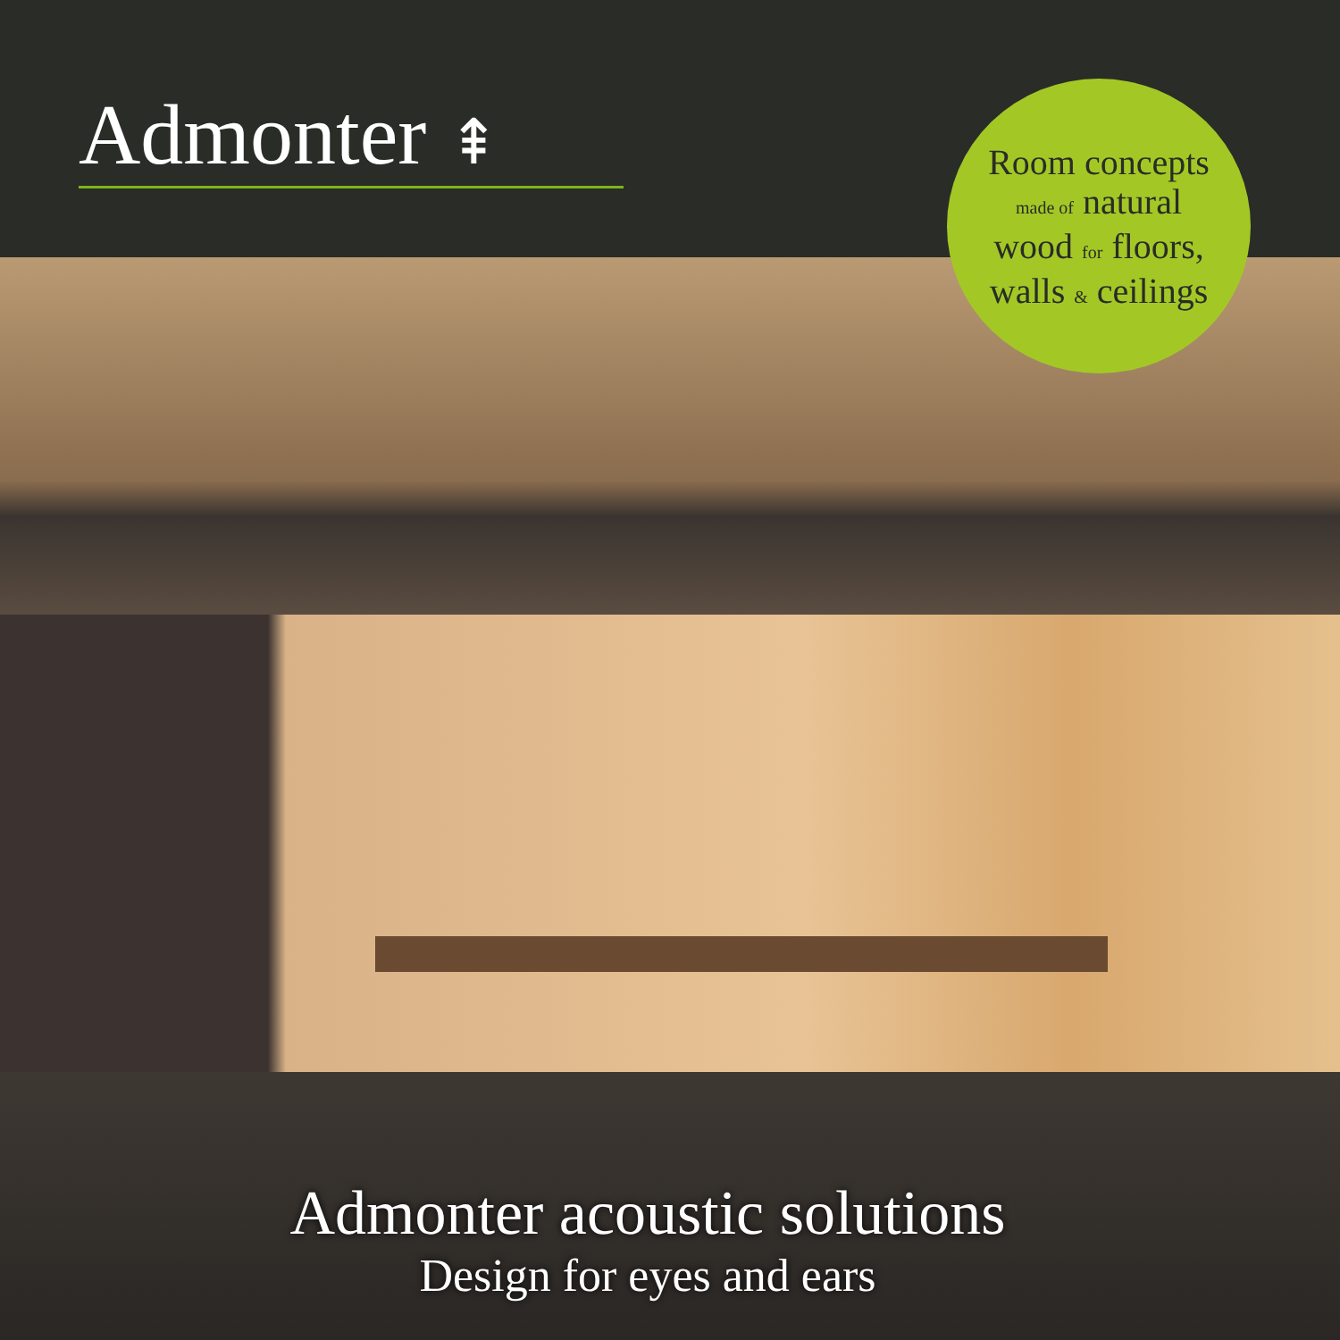Admonter ⇞
Room concepts
made of natural
wood for floors,
walls & ceilings
Admonter acoustic solutions
Design for eyes and ears